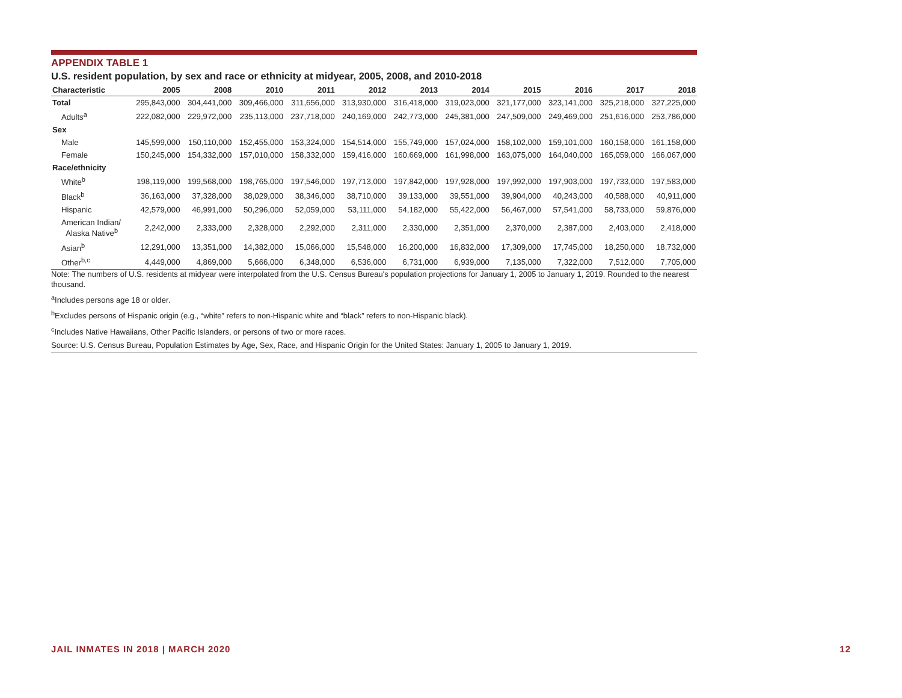APPENDIX TABLE 1
U.S. resident population, by sex and race or ethnicity at midyear, 2005, 2008, and 2010-2018
| Characteristic | 2005 | 2008 | 2010 | 2011 | 2012 | 2013 | 2014 | 2015 | 2016 | 2017 | 2018 |
| --- | --- | --- | --- | --- | --- | --- | --- | --- | --- | --- | --- |
| Total | 295,843,000 | 304,441,000 | 309,466,000 | 311,656,000 | 313,930,000 | 316,418,000 | 319,023,000 | 321,177,000 | 323,141,000 | 325,218,000 | 327,225,000 |
| Adults<sup>a</sup> | 222,082,000 | 229,972,000 | 235,113,000 | 237,718,000 | 240,169,000 | 242,773,000 | 245,381,000 | 247,509,000 | 249,469,000 | 251,616,000 | 253,786,000 |
| Sex | | | | | | | | | | | |
| Male | 145,599,000 | 150,110,000 | 152,455,000 | 153,324,000 | 154,514,000 | 155,749,000 | 157,024,000 | 158,102,000 | 159,101,000 | 160,158,000 | 161,158,000 |
| Female | 150,245,000 | 154,332,000 | 157,010,000 | 158,332,000 | 159,416,000 | 160,669,000 | 161,998,000 | 163,075,000 | 164,040,000 | 165,059,000 | 166,067,000 |
| Race/ethnicity | | | | | | | | | | | |
| White<sup>b</sup> | 198,119,000 | 199,568,000 | 198,765,000 | 197,546,000 | 197,713,000 | 197,842,000 | 197,928,000 | 197,992,000 | 197,903,000 | 197,733,000 | 197,583,000 |
| Black<sup>b</sup> | 36,163,000 | 37,328,000 | 38,029,000 | 38,346,000 | 38,710,000 | 39,133,000 | 39,551,000 | 39,904,000 | 40,243,000 | 40,588,000 | 40,911,000 |
| Hispanic | 42,579,000 | 46,991,000 | 50,296,000 | 52,059,000 | 53,111,000 | 54,182,000 | 55,422,000 | 56,467,000 | 57,541,000 | 58,733,000 | 59,876,000 |
| American Indian/ Alaska Native<sup>b</sup> | 2,242,000 | 2,333,000 | 2,328,000 | 2,292,000 | 2,311,000 | 2,330,000 | 2,351,000 | 2,370,000 | 2,387,000 | 2,403,000 | 2,418,000 |
| Asian<sup>b</sup> | 12,291,000 | 13,351,000 | 14,382,000 | 15,066,000 | 15,548,000 | 16,200,000 | 16,832,000 | 17,309,000 | 17,745,000 | 18,250,000 | 18,732,000 |
| Other<sup>b,c</sup> | 4,449,000 | 4,869,000 | 5,666,000 | 6,348,000 | 6,536,000 | 6,731,000 | 6,939,000 | 7,135,000 | 7,322,000 | 7,512,000 | 7,705,000 |
Note: The numbers of U.S. residents at midyear were interpolated from the U.S. Census Bureau's population projections for January 1, 2005 to January 1, 2019. Rounded to the nearest thousand.
<sup>a</sup> Includes persons age 18 or older.
<sup>b</sup> Excludes persons of Hispanic origin (e.g., “white” refers to non-Hispanic white and “black” refers to non-Hispanic black).
<sup>c</sup> Includes Native Hawaiians, Other Pacific Islanders, or persons of two or more races.
Source: U.S. Census Bureau, Population Estimates by Age, Sex, Race, and Hispanic Origin for the United States: January 1, 2005 to January 1, 2019.
JAIL INMATES IN 2018 | MARCH 2020 12